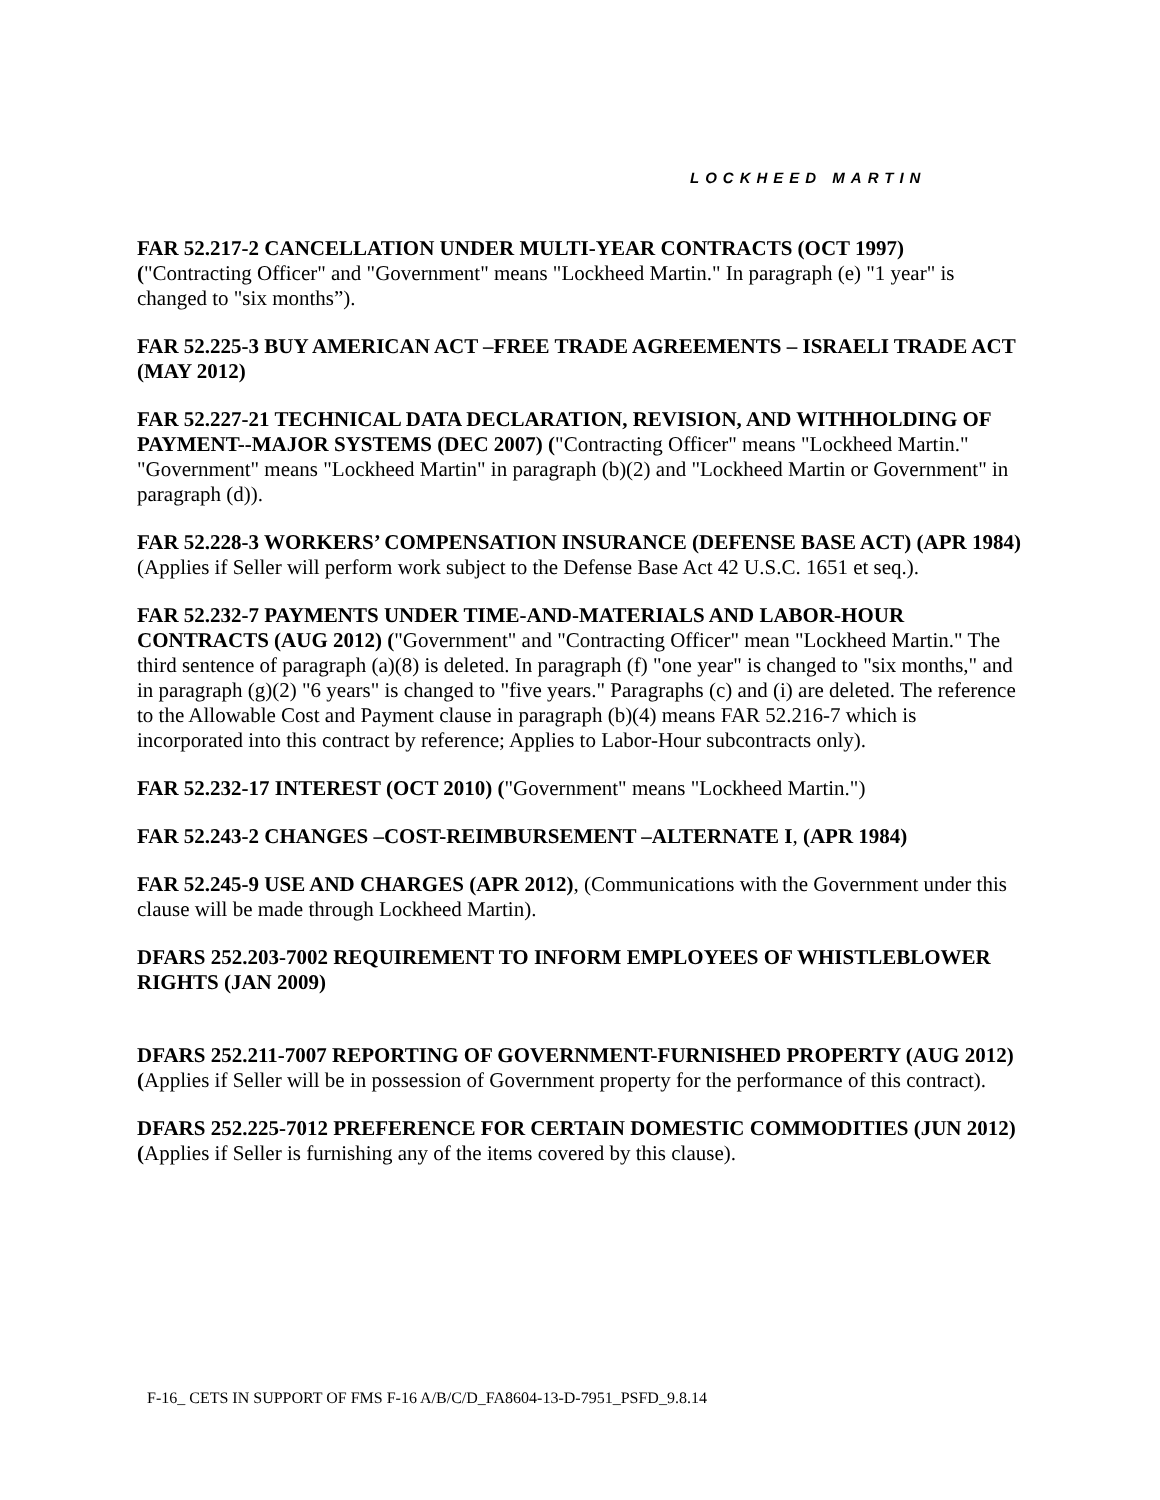LOCKHEED MARTIN
FAR 52.217-2 CANCELLATION UNDER MULTI-YEAR CONTRACTS (OCT 1997)
("Contracting Officer" and "Government" means "Lockheed Martin." In paragraph (e) "1 year" is changed to "six months”).
FAR 52.225-3 BUY AMERICAN ACT –FREE TRADE AGREEMENTS – ISRAELI TRADE ACT (MAY 2012)
FAR 52.227-21 TECHNICAL DATA DECLARATION, REVISION, AND WITHHOLDING OF PAYMENT--MAJOR SYSTEMS (DEC 2007) ("Contracting Officer" means "Lockheed Martin." "Government" means "Lockheed Martin" in paragraph (b)(2) and "Lockheed Martin or Government" in paragraph (d)).
FAR 52.228-3 WORKERS’ COMPENSATION INSURANCE (DEFENSE BASE ACT) (APR 1984) (Applies if Seller will perform work subject to the Defense Base Act 42 U.S.C. 1651 et seq.).
FAR 52.232-7 PAYMENTS UNDER TIME-AND-MATERIALS AND LABOR-HOUR CONTRACTS (AUG 2012) ("Government" and "Contracting Officer" mean "Lockheed Martin." The third sentence of paragraph (a)(8) is deleted. In paragraph (f) "one year" is changed to "six months," and in paragraph (g)(2) "6 years" is changed to "five years." Paragraphs (c) and (i) are deleted. The reference to the Allowable Cost and Payment clause in paragraph (b)(4) means FAR 52.216-7 which is incorporated into this contract by reference; Applies to Labor-Hour subcontracts only).
FAR 52.232-17 INTEREST (OCT 2010) ("Government" means "Lockheed Martin.")
FAR 52.243-2 CHANGES –COST-REIMBURSEMENT –ALTERNATE I, (APR 1984)
FAR 52.245-9 USE AND CHARGES (APR 2012), (Communications with the Government under this clause will be made through Lockheed Martin).
DFARS 252.203-7002 REQUIREMENT TO INFORM EMPLOYEES OF WHISTLEBLOWER RIGHTS (JAN 2009)
DFARS 252.211-7007 REPORTING OF GOVERNMENT-FURNISHED PROPERTY (AUG 2012) (Applies if Seller will be in possession of Government property for the performance of this contract).
DFARS 252.225-7012 PREFERENCE FOR CERTAIN DOMESTIC COMMODITIES (JUN 2012) (Applies if Seller is furnishing any of the items covered by this clause).
F-16_ CETS IN SUPPORT OF FMS F-16 A/B/C/D_FA8604-13-D-7951_PSFD_9.8.14